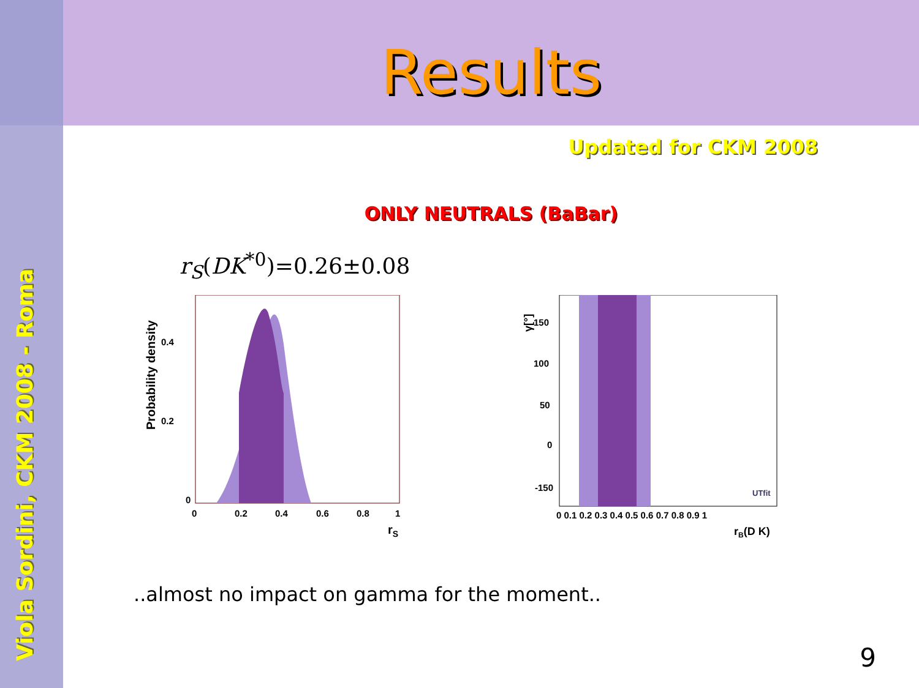Viola Sordini, CKM 2008 - Roma
Results
Updated for CKM 2008
ONLY NEUTRALS (BaBar)
r<sub>S</sub>(DK<sup>*0</sup>)=0.26±0.08
0.4
0.2
0
0
0.2
0.4
0.6
0.8
1
rS
Probability density
150
100
50
0
-150
.
0 0.1 0.2 0.3 0.4 0.5 0.6 0.7 0.8 0.9 1
rB(D K)
γ[°]
UTfit
..almost no impact on gamma for the moment..
9